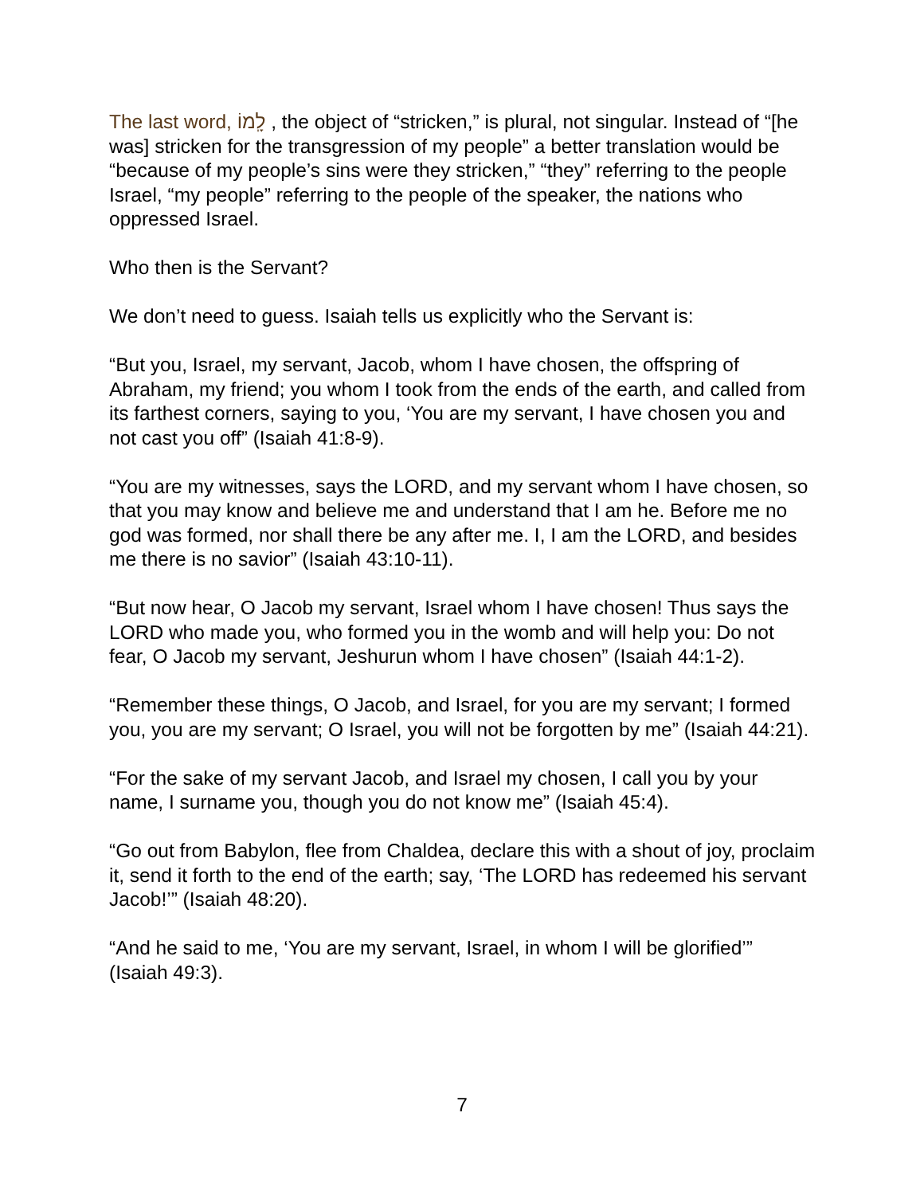The last word, לָֽמוֹ , the object of “stricken,” is plural, not singular. Instead of “[he was] stricken for the transgression of my people” a better translation would be “because of my people’s sins were they stricken,” “they” referring to the people Israel, “my people” referring to the people of the speaker, the nations who oppressed Israel.
Who then is the Servant?
We don’t need to guess. Isaiah tells us explicitly who the Servant is:
“But you, Israel, my servant, Jacob, whom I have chosen, the offspring of Abraham, my friend; you whom I took from the ends of the earth, and called from its farthest corners, saying to you, ‘You are my servant, I have chosen you and not cast you off” (Isaiah 41:8-9).
“You are my witnesses, says the LORD, and my servant whom I have chosen, so that you may know and believe me and understand that I am he. Before me no god was formed, nor shall there be any after me. I, I am the LORD, and besides me there is no savior” (Isaiah 43:10-11).
“But now hear, O Jacob my servant, Israel whom I have chosen! Thus says the LORD who made you, who formed you in the womb and will help you: Do not fear, O Jacob my servant, Jeshurun whom I have chosen” (Isaiah 44:1-2).
“Remember these things, O Jacob, and Israel, for you are my servant; I formed you, you are my servant; O Israel, you will not be forgotten by me” (Isaiah 44:21).
“For the sake of my servant Jacob, and Israel my chosen, I call you by your name, I surname you, though you do not know me” (Isaiah 45:4).
“Go out from Babylon, flee from Chaldea, declare this with a shout of joy, proclaim it, send it forth to the end of the earth; say, ‘The LORD has redeemed his servant Jacob!’” (Isaiah 48:20).
“And he said to me, ‘You are my servant, Israel, in whom I will be glorified’” (Isaiah 49:3).
7